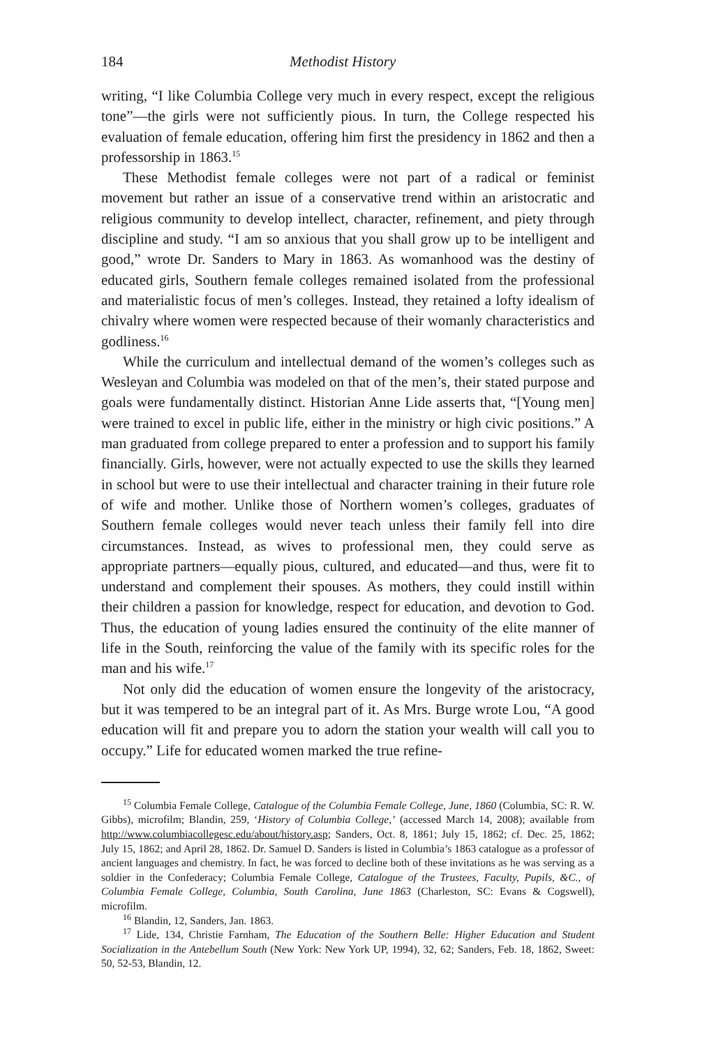184 Methodist History
writing, “I like Columbia College very much in every respect, except the religious tone”—the girls were not sufficiently pious. In turn, the College respected his evaluation of female education, offering him first the presidency in 1862 and then a professorship in 1863.<sup>15</sup>
These Methodist female colleges were not part of a radical or feminist movement but rather an issue of a conservative trend within an aristocratic and religious community to develop intellect, character, refinement, and piety through discipline and study. “I am so anxious that you shall grow up to be intelligent and good,” wrote Dr. Sanders to Mary in 1863. As womanhood was the destiny of educated girls, Southern female colleges remained isolated from the professional and materialistic focus of men’s colleges. Instead, they retained a lofty idealism of chivalry where women were respected because of their womanly characteristics and godliness.<sup>16</sup>
While the curriculum and intellectual demand of the women’s colleges such as Wesleyan and Columbia was modeled on that of the men’s, their stated purpose and goals were fundamentally distinct. Historian Anne Lide asserts that, “[Young men] were trained to excel in public life, either in the ministry or high civic positions.” A man graduated from college prepared to enter a profession and to support his family financially. Girls, however, were not actually expected to use the skills they learned in school but were to use their intellectual and character training in their future role of wife and mother. Unlike those of Northern women’s colleges, graduates of Southern female colleges would never teach unless their family fell into dire circumstances. Instead, as wives to professional men, they could serve as appropriate partners—equally pious, cultured, and educated—and thus, were fit to understand and complement their spouses. As mothers, they could instill within their children a passion for knowledge, respect for education, and devotion to God. Thus, the education of young ladies ensured the continuity of the elite manner of life in the South, reinforcing the value of the family with its specific roles for the man and his wife.<sup>17</sup>
Not only did the education of women ensure the longevity of the aristocracy, but it was tempered to be an integral part of it. As Mrs. Burge wrote Lou, “A good education will fit and prepare you to adorn the station your wealth will call you to occupy.” Life for educated women marked the true refine-
<sup>15</sup> Columbia Female College, Catalogue of the Columbia Female College, June, 1860 (Columbia, SC: R. W. Gibbs), microfilm; Blandin, 259, ‘History of Columbia College,’ (accessed March 14, 2008); available from http://www.columbiacollegesc.edu/about/history.asp; Sanders, Oct. 8, 1861; July 15, 1862; cf. Dec. 25, 1862; July 15, 1862; and April 28, 1862. Dr. Samuel D. Sanders is listed in Columbia’s 1863 catalogue as a professor of ancient languages and chemistry. In fact, he was forced to decline both of these invitations as he was serving as a soldier in the Confederacy; Columbia Female College, Catalogue of the Trustees, Faculty, Pupils, &C., of Columbia Female College, Columbia, South Carolina, June 1863 (Charleston, SC: Evans & Cogswell), microfilm.
<sup>16</sup> Blandin, 12, Sanders, Jan. 1863.
<sup>17</sup> Lide, 134, Christie Farnham, The Education of the Southern Belle: Higher Education and Student Socialization in the Antebellum South (New York: New York UP, 1994), 32, 62; Sanders, Feb. 18, 1862, Sweet: 50, 52-53, Blandin, 12.